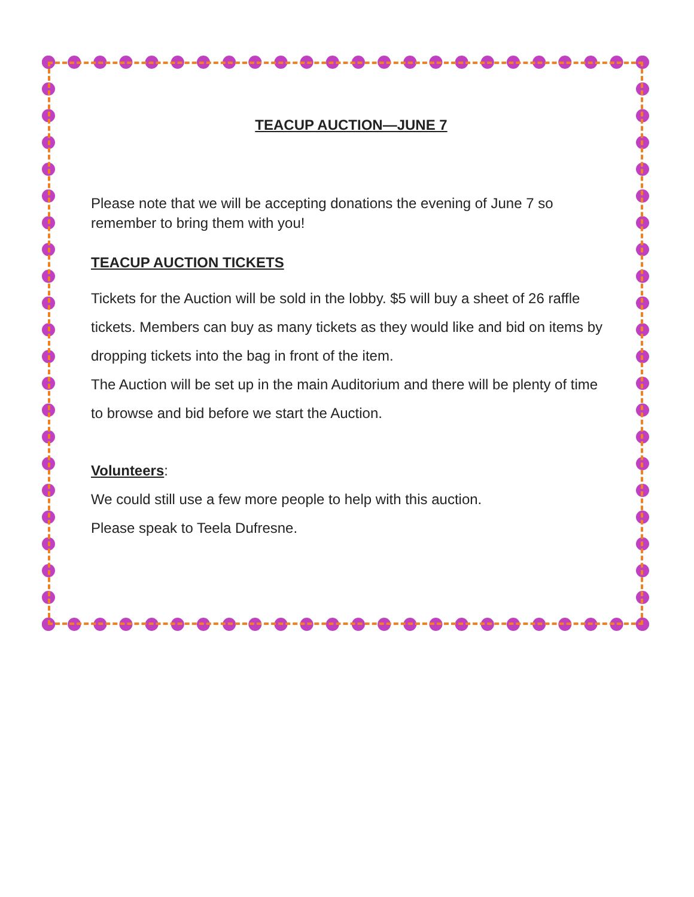TEACUP AUCTION—JUNE 7
Please note that we will be accepting donations the evening of June 7 so remember to bring them with you!
TEACUP AUCTION TICKETS
Tickets for the Auction will be sold in the lobby. $5 will buy a sheet of 26 raffle tickets. Members can buy as many tickets as they would like and bid on items by dropping tickets into the bag in front of the item.
The Auction will be set up in the main Auditorium and there will be plenty of time to browse and bid before we start the Auction.
Volunteers:
We could still use a few more people to help with this auction.
Please speak to Teela Dufresne.